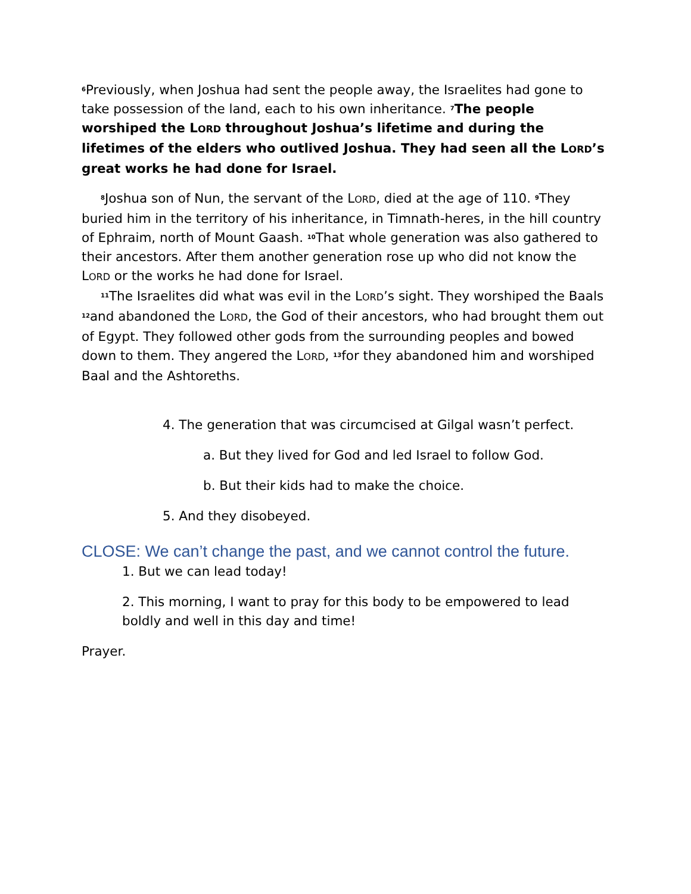<sup>6</sup> Previously, when Joshua had sent the people away, the Israelites had gone to take possession of the land, each to his own inheritance. <sup>7</sup>The people worshiped the LORD throughout Joshua’s lifetime and during the lifetimes of the elders who outlived Joshua. They had seen all the LORD’s great works he had done for Israel.
<sup>8</sup> Joshua son of Nun, the servant of the LORD, died at the age of 110. <sup>9</sup>They buried him in the territory of his inheritance, in Timnath-heres, in the hill country of Ephraim, north of Mount Gaash. <sup>10</sup>That whole generation was also gathered to their ancestors. After them another generation rose up who did not know the LORD or the works he had done for Israel.
<sup>11</sup> The Israelites did what was evil in the LORD’s sight. They worshiped the Baals <sup>12</sup>and abandoned the LORD, the God of their ancestors, who had brought them out of Egypt. They followed other gods from the surrounding peoples and bowed down to them. They angered the LORD, <sup>13</sup>for they abandoned him and worshiped Baal and the Ashtoreths.
4. The generation that was circumcised at Gilgal wasn’t perfect.
a. But they lived for God and led Israel to follow God.
b. But their kids had to make the choice.
5. And they disobeyed.
CLOSE: We can’t change the past, and we cannot control the future.
1. But we can lead today!
2. This morning, I want to pray for this body to be empowered to lead boldly and well in this day and time!
Prayer.